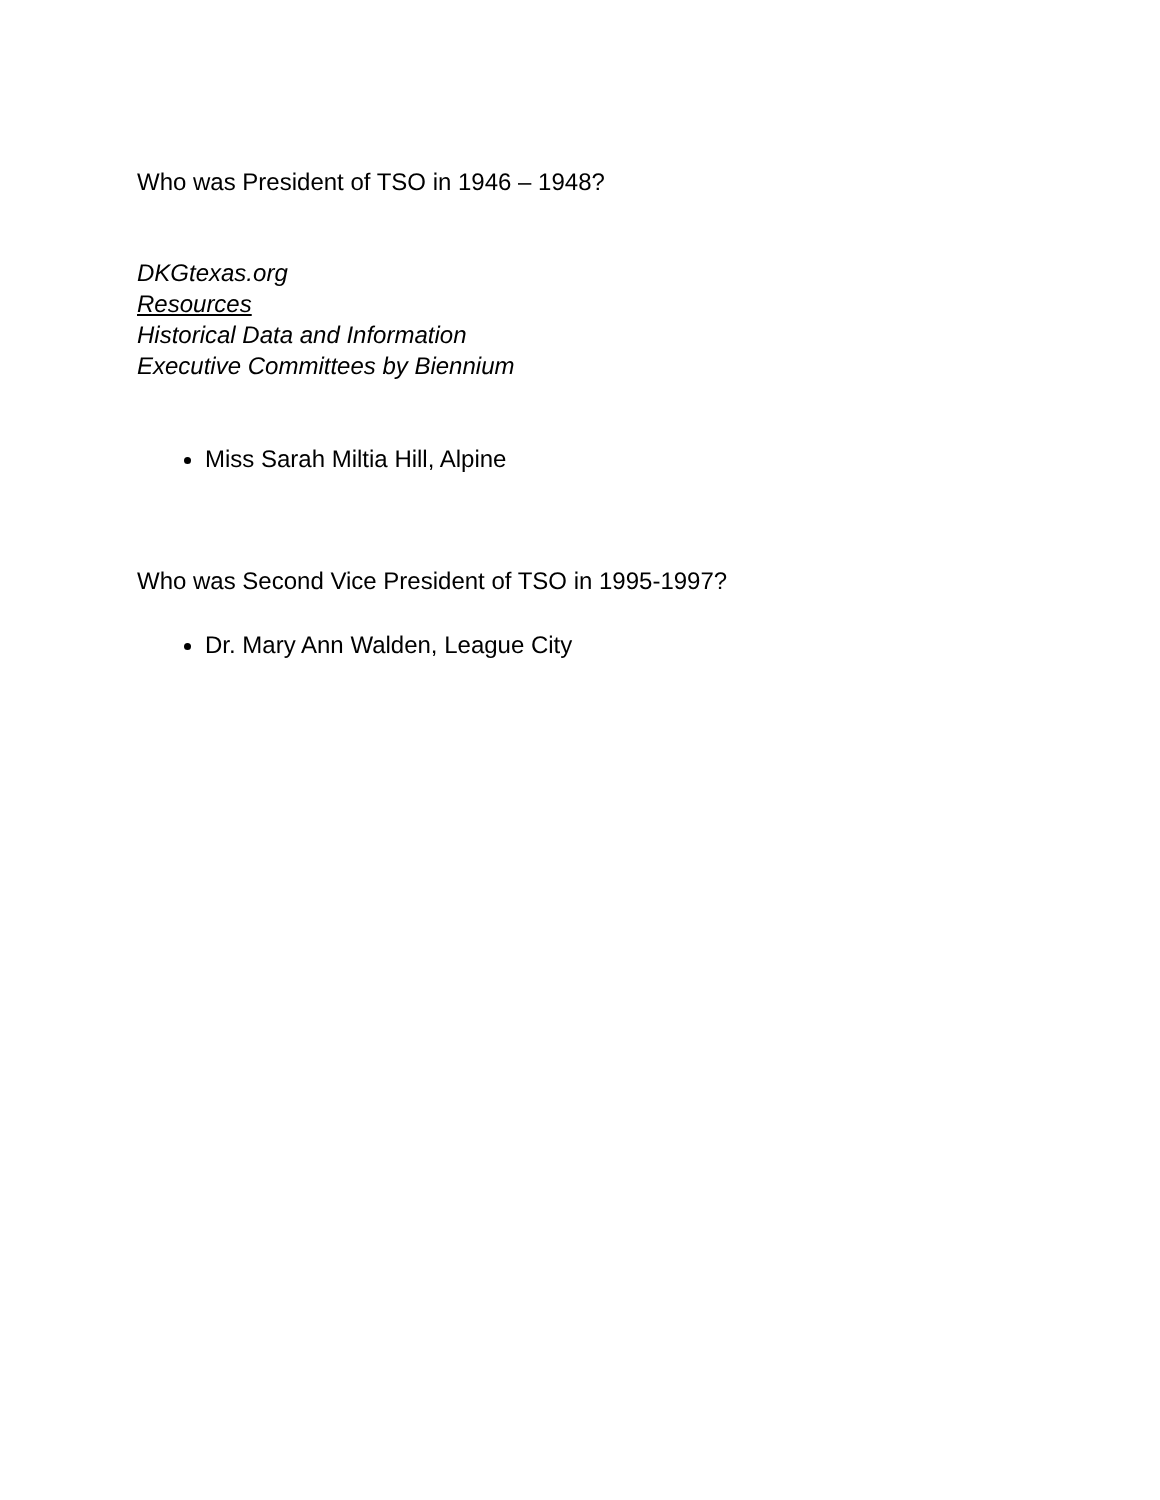Who was President of TSO in 1946 – 1948?
DKGtexas.org
Resources
Historical Data and Information
Executive Committees by Biennium
Miss Sarah Miltia Hill, Alpine
Who was Second Vice President of TSO in 1995-1997?
Dr. Mary Ann Walden, League City